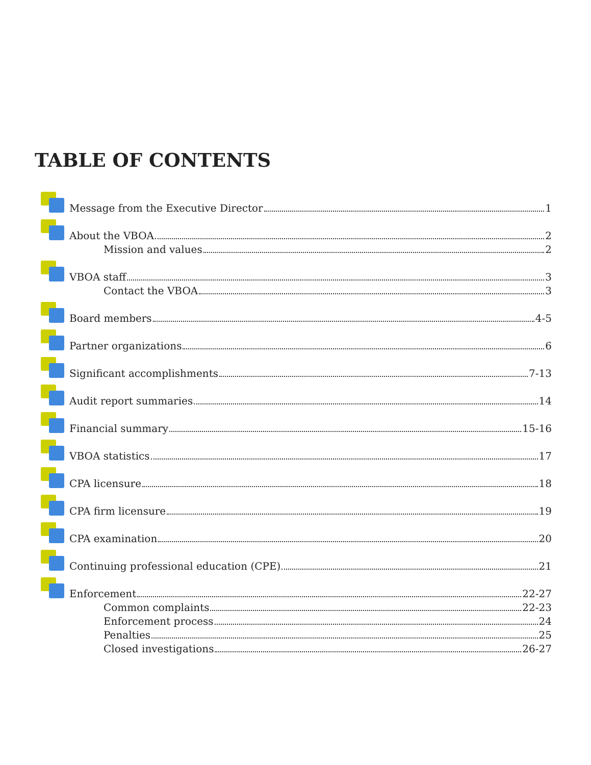TABLE OF CONTENTS
Message from the Executive Director 1
About the VBOA 2
Mission and values 2
VBOA staff 3
Contact the VBOA 3
Board members 4-5
Partner organizations 6
Significant accomplishments 7-13
Audit report summaries 14
Financial summary 15-16
VBOA statistics 17
CPA licensure 18
CPA firm licensure 19
CPA examination 20
Continuing professional education (CPE) 21
Enforcement 22-27
Common complaints 22-23
Enforcement process 24
Penalties 25
Closed investigations 26-27